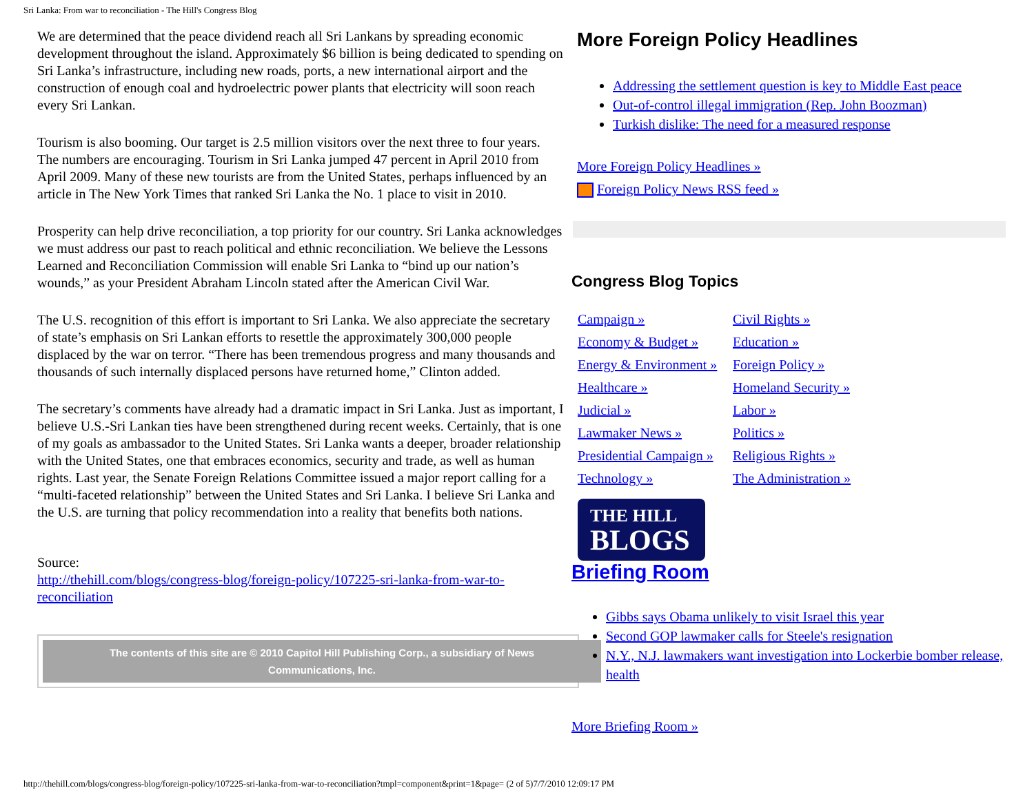Sri Lanka: From war to reconciliation - The Hill's Congress Blog
We are determined that the peace dividend reach all Sri Lankans by spreading economic development throughout the island. Approximately $6 billion is being dedicated to spending on Sri Lanka’s infrastructure, including new roads, ports, a new international airport and the construction of enough coal and hydroelectric power plants that electricity will soon reach every Sri Lankan.
Tourism is also booming. Our target is 2.5 million visitors over the next three to four years. The numbers are encouraging. Tourism in Sri Lanka jumped 47 percent in April 2010 from April 2009. Many of these new tourists are from the United States, perhaps influenced by an article in The New York Times that ranked Sri Lanka the No. 1 place to visit in 2010.
Prosperity can help drive reconciliation, a top priority for our country. Sri Lanka acknowledges we must address our past to reach political and ethnic reconciliation. We believe the Lessons Learned and Reconciliation Commission will enable Sri Lanka to “bind up our nation’s wounds,” as your President Abraham Lincoln stated after the American Civil War.
The U.S. recognition of this effort is important to Sri Lanka. We also appreciate the secretary of state’s emphasis on Sri Lankan efforts to resettle the approximately 300,000 people displaced by the war on terror. “There has been tremendous progress and many thousands and thousands of such internally displaced persons have returned home,” Clinton added.
The secretary’s comments have already had a dramatic impact in Sri Lanka. Just as important, I believe U.S.-Sri Lankan ties have been strengthened during recent weeks. Certainly, that is one of my goals as ambassador to the United States. Sri Lanka wants a deeper, broader relationship with the United States, one that embraces economics, security and trade, as well as human rights. Last year, the Senate Foreign Relations Committee issued a major report calling for a “multi-faceted relationship” between the United States and Sri Lanka. I believe Sri Lanka and the U.S. are turning that policy recommendation into a reality that benefits both nations.
Source:
http://thehill.com/blogs/congress-blog/foreign-policy/107225-sri-lanka-from-war-to-reconciliation
The contents of this site are © 2010 Capitol Hill Publishing Corp., a subsidiary of News Communications, Inc.
More Foreign Policy Headlines
Addressing the settlement question is key to Middle East peace
Out-of-control illegal immigration (Rep. John Boozman)
Turkish dislike: The need for a measured response
More Foreign Policy Headlines »
Foreign Policy News RSS feed »
Congress Blog Topics
Campaign » Civil Rights » Economy & Budget » Education » Energy & Environment » Foreign Policy » Healthcare » Homeland Security » Judicial » Labor » Lawmaker News » Politics » Presidential Campaign » Religious Rights » Technology » The Administration »
THE HILL
BLOGS
Briefing Room
Gibbs says Obama unlikely to visit Israel this year
Second GOP lawmaker calls for Steele's resignation
N.Y., N.J. lawmakers want investigation into Lockerbie bomber release, health
More Briefing Room »
http://thehill.com/blogs/congress-blog/foreign-policy/107225-sri-lanka-from-war-to-reconciliation?tmpl=component&print=1&page= (2 of 5)7/7/2010 12:09:17 PM